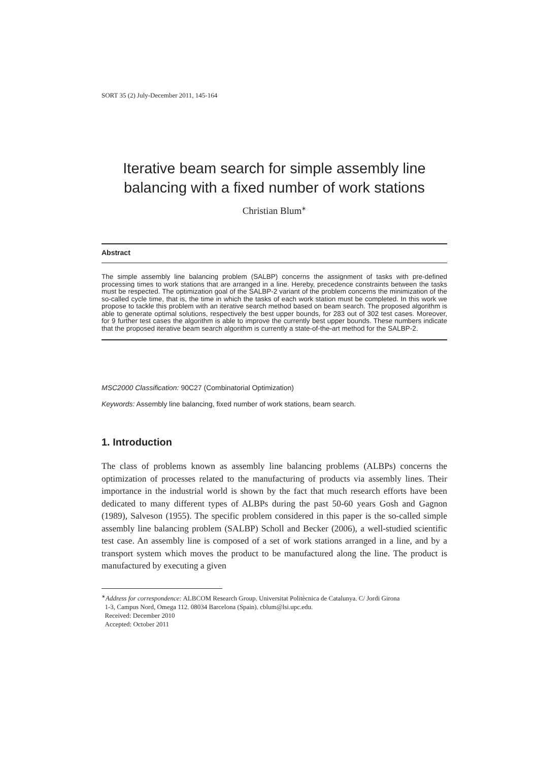SORT 35 (2) July-December 2011, 145-164
Iterative beam search for simple assembly line balancing with a fixed number of work stations
Christian Blum<sup>∗</sup>
Abstract
The simple assembly line balancing problem (SALBP) concerns the assignment of tasks with pre-defined processing times to work stations that are arranged in a line. Hereby, precedence constraints between the tasks must be respected. The optimization goal of the SALBP-2 variant of the problem concerns the minimization of the so-called cycle time, that is, the time in which the tasks of each work station must be completed. In this work we propose to tackle this problem with an iterative search method based on beam search. The proposed algorithm is able to generate optimal solutions, respectively the best upper bounds, for 283 out of 302 test cases. Moreover, for 9 further test cases the algorithm is able to improve the currently best upper bounds. These numbers indicate that the proposed iterative beam search algorithm is currently a state-of-the-art method for the SALBP-2.
MSC2000 Classification: 90C27 (Combinatorial Optimization)
Keywords: Assembly line balancing, fixed number of work stations, beam search.
1. Introduction
The class of problems known as assembly line balancing problems (ALBPs) concerns the optimization of processes related to the manufacturing of products via assembly lines. Their importance in the industrial world is shown by the fact that much research efforts have been dedicated to many different types of ALBPs during the past 50-60 years Gosh and Gagnon (1989), Salveson (1955). The specific problem considered in this paper is the so-called simple assembly line balancing problem (SALBP) Scholl and Becker (2006), a well-studied scientific test case. An assembly line is composed of a set of work stations arranged in a line, and by a transport system which moves the product to be manufactured along the line. The product is manufactured by executing a given
<sup>∗</sup>Address for correspondence: ALBCOM Research Group. Universitat Politècnica de Catalunya. C/ Jordi Girona
1-3, Campus Nord, Omega 112. 08034 Barcelona (Spain). cblum@lsi.upc.edu.
Received: December 2010
Accepted: October 2011